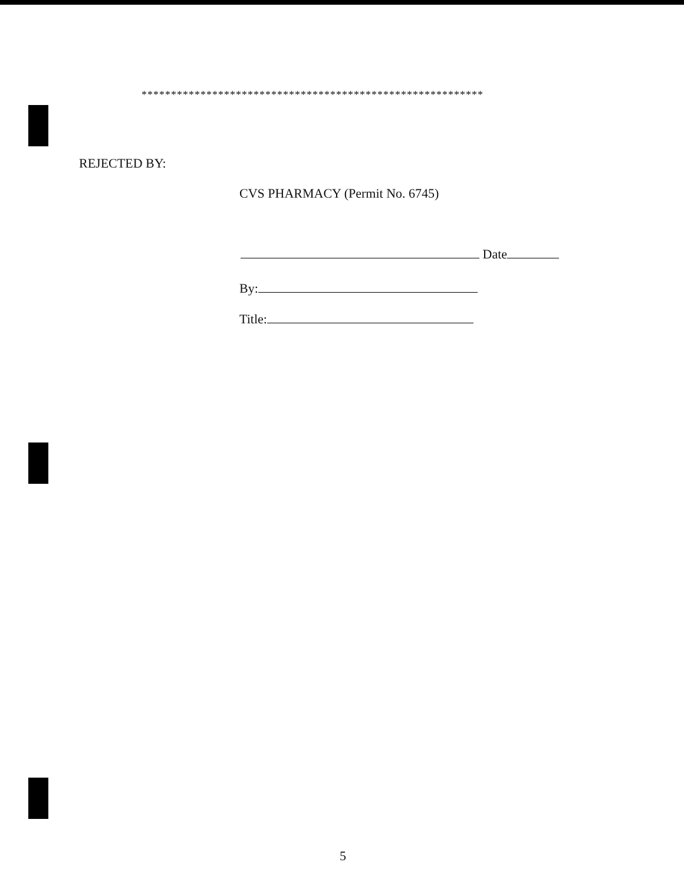**********************************************************
REJECTED BY:
CVS PHARMACY (Permit No. 6745)
Date
By:
Title:
5